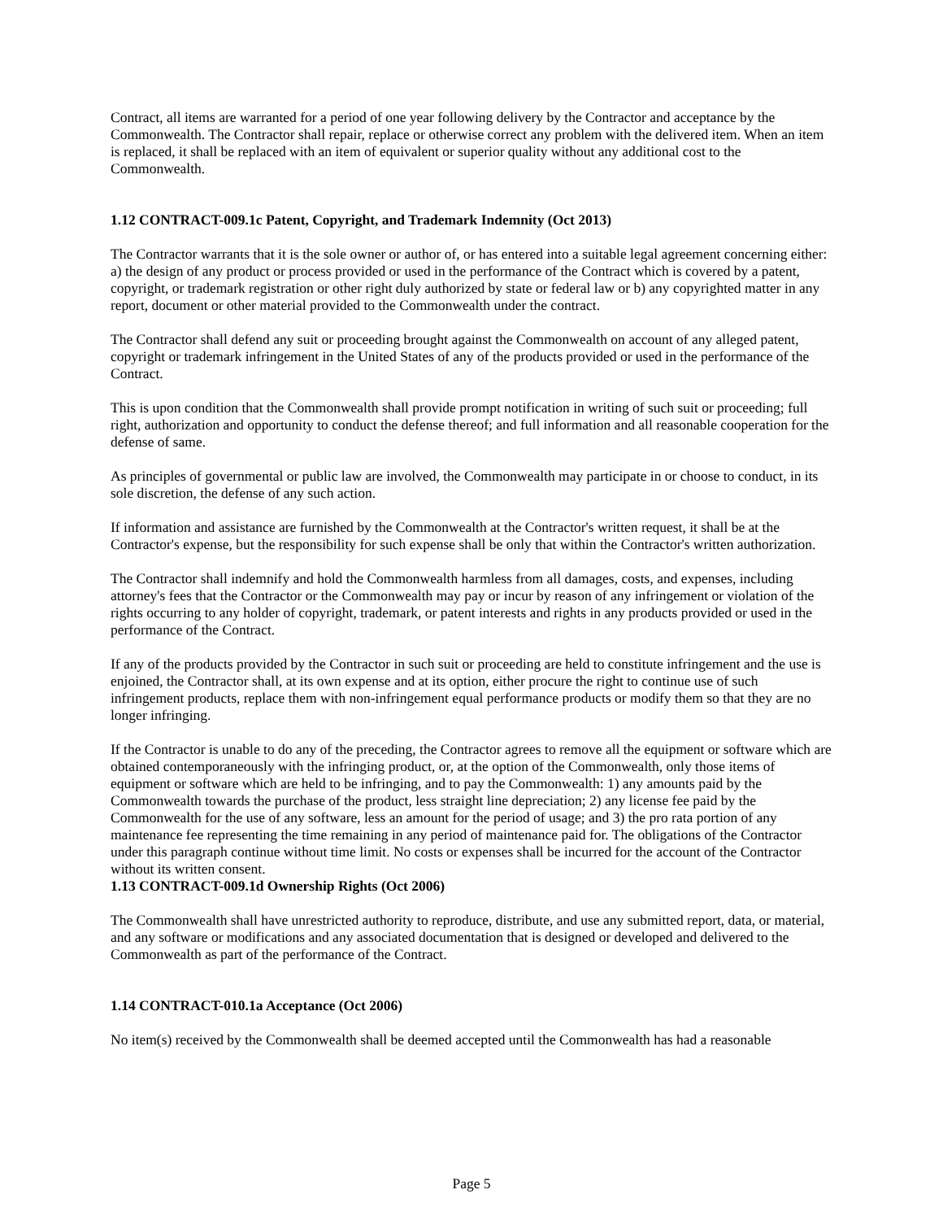Contract, all items are warranted for a period of one year following delivery by the Contractor and acceptance by the Commonwealth. The Contractor shall repair, replace or otherwise correct any problem with the delivered item. When an item is replaced, it shall be replaced with an item of equivalent or superior quality without any additional cost to the Commonwealth.
1.12 CONTRACT-009.1c Patent, Copyright, and Trademark Indemnity (Oct 2013)
The Contractor warrants that it is the sole owner or author of, or has entered into a suitable legal agreement concerning either: a) the design of any product or process provided or used in the performance of the Contract which is covered by a patent, copyright, or trademark registration or other right duly authorized by state or federal law or b) any copyrighted matter in any report, document or other material provided to the Commonwealth under the contract.
The Contractor shall defend any suit or proceeding brought against the Commonwealth on account of any alleged patent, copyright or trademark infringement in the United States of any of the products provided or used in the performance of the Contract.
This is upon condition that the Commonwealth shall provide prompt notification in writing of such suit or proceeding; full right, authorization and opportunity to conduct the defense thereof; and full information and all reasonable cooperation for the defense of same.
As principles of governmental or public law are involved, the Commonwealth may participate in or choose to conduct, in its sole discretion, the defense of any such action.
If information and assistance are furnished by the Commonwealth at the Contractor's written request, it shall be at the Contractor's expense, but the responsibility for such expense shall be only that within the Contractor's written authorization.
The Contractor shall indemnify and hold the Commonwealth harmless from all damages, costs, and expenses, including attorney's fees that the Contractor or the Commonwealth may pay or incur by reason of any infringement or violation of the rights occurring to any holder of copyright, trademark, or patent interests and rights in any products provided or used in the performance of the Contract.
If any of the products provided by the Contractor in such suit or proceeding are held to constitute infringement and the use is enjoined, the Contractor shall, at its own expense and at its option, either procure the right to continue use of such infringement products, replace them with non-infringement equal performance products or modify them so that they are no longer infringing.
If the Contractor is unable to do any of the preceding, the Contractor agrees to remove all the equipment or software which are obtained contemporaneously with the infringing product, or, at the option of the Commonwealth, only those items of equipment or software which are held to be infringing, and to pay the Commonwealth: 1) any amounts paid by the Commonwealth towards the purchase of the product, less straight line depreciation; 2) any license fee paid by the Commonwealth for the use of any software, less an amount for the period of usage; and 3) the pro rata portion of any maintenance fee representing the time remaining in any period of maintenance paid for. The obligations of the Contractor under this paragraph continue without time limit. No costs or expenses shall be incurred for the account of the Contractor without its written consent.
1.13 CONTRACT-009.1d Ownership Rights (Oct 2006)
The Commonwealth shall have unrestricted authority to reproduce, distribute, and use any submitted report, data, or material, and any software or modifications and any associated documentation that is designed or developed and delivered to the Commonwealth as part of the performance of the Contract.
1.14 CONTRACT-010.1a Acceptance (Oct 2006)
No item(s) received by the Commonwealth shall be deemed accepted until the Commonwealth has had a reasonable
Page 5